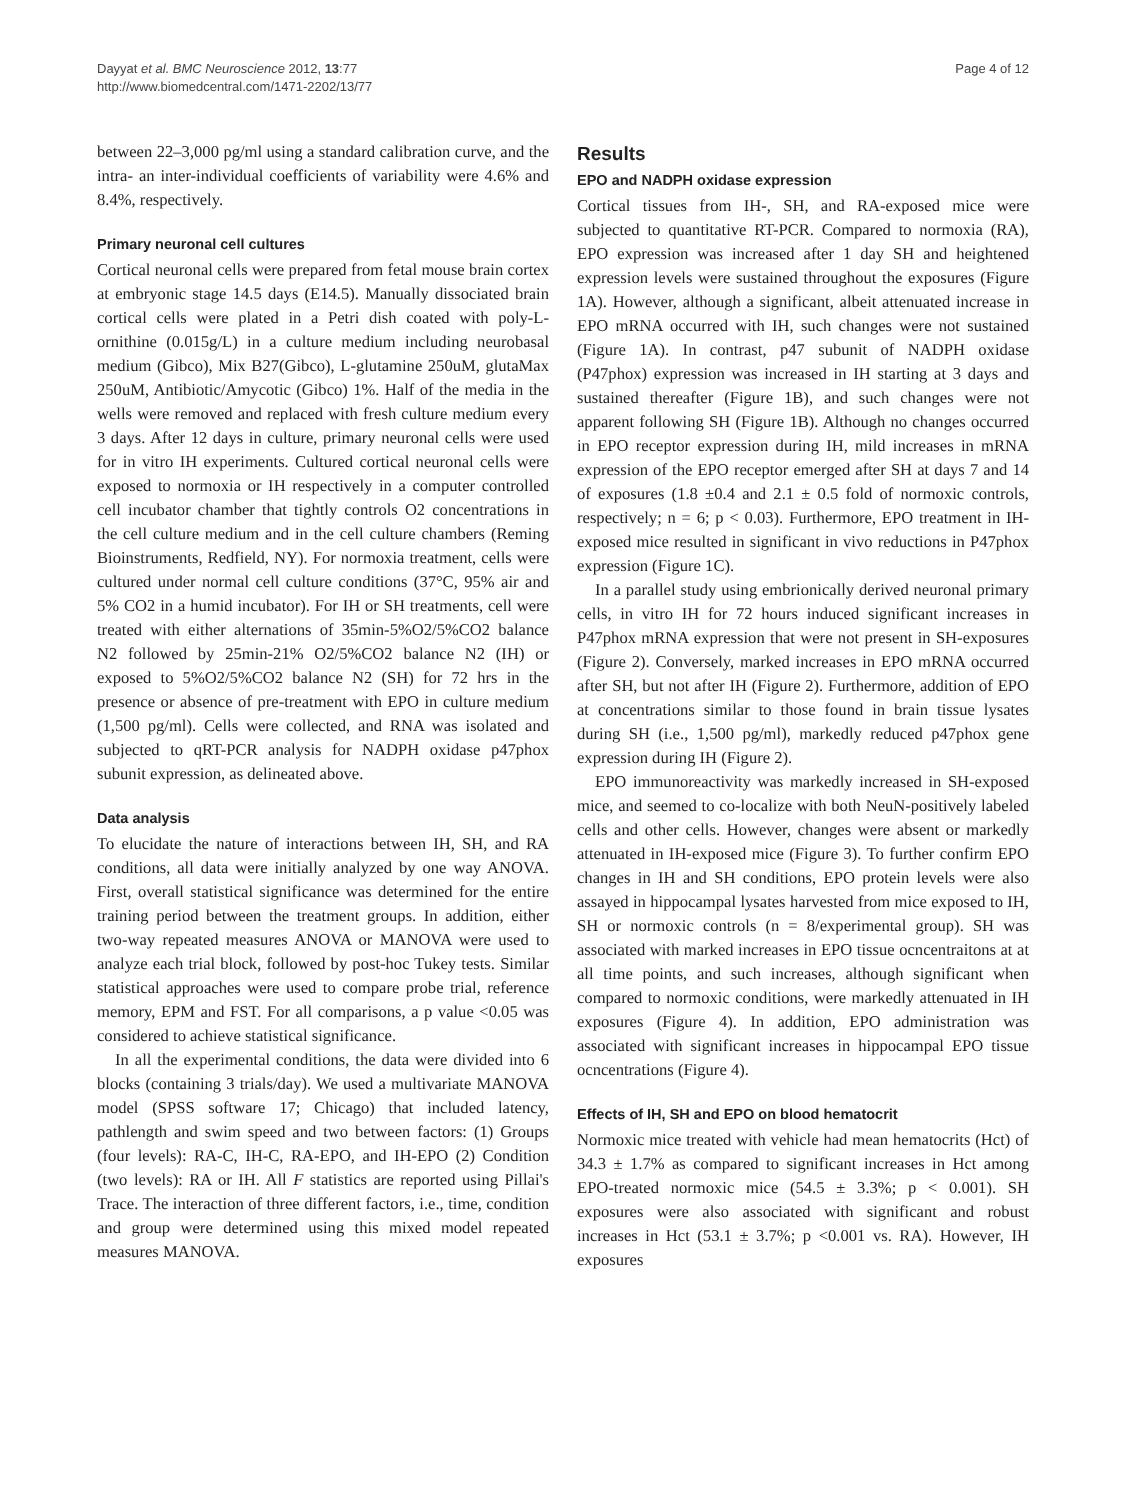Dayyat et al. BMC Neuroscience 2012, 13:77
http://www.biomedcentral.com/1471-2202/13/77
Page 4 of 12
between 22–3,000 pg/ml using a standard calibration curve, and the intra- an inter-individual coefficients of variability were 4.6% and 8.4%, respectively.
Primary neuronal cell cultures
Cortical neuronal cells were prepared from fetal mouse brain cortex at embryonic stage 14.5 days (E14.5). Manually dissociated brain cortical cells were plated in a Petri dish coated with poly-L-ornithine (0.015g/L) in a culture medium including neurobasal medium (Gibco), Mix B27(Gibco), L-glutamine 250uM, glutaMax 250uM, Antibiotic/Amycotic (Gibco) 1%. Half of the media in the wells were removed and replaced with fresh culture medium every 3 days. After 12 days in culture, primary neuronal cells were used for in vitro IH experiments. Cultured cortical neuronal cells were exposed to normoxia or IH respectively in a computer controlled cell incubator chamber that tightly controls O2 concentrations in the cell culture medium and in the cell culture chambers (Reming Bioinstruments, Redfield, NY). For normoxia treatment, cells were cultured under normal cell culture conditions (37°C, 95% air and 5% CO2 in a humid incubator). For IH or SH treatments, cell were treated with either alternations of 35min-5%O2/5%CO2 balance N2 followed by 25min-21% O2/5%CO2 balance N2 (IH) or exposed to 5%O2/5%CO2 balance N2 (SH) for 72 hrs in the presence or absence of pre-treatment with EPO in culture medium (1,500 pg/ml). Cells were collected, and RNA was isolated and subjected to qRT-PCR analysis for NADPH oxidase p47phox subunit expression, as delineated above.
Data analysis
To elucidate the nature of interactions between IH, SH, and RA conditions, all data were initially analyzed by one way ANOVA. First, overall statistical significance was determined for the entire training period between the treatment groups. In addition, either two-way repeated measures ANOVA or MANOVA were used to analyze each trial block, followed by post-hoc Tukey tests. Similar statistical approaches were used to compare probe trial, reference memory, EPM and FST. For all comparisons, a p value <0.05 was considered to achieve statistical significance.
In all the experimental conditions, the data were divided into 6 blocks (containing 3 trials/day). We used a multivariate MANOVA model (SPSS software 17; Chicago) that included latency, pathlength and swim speed and two between factors: (1) Groups (four levels): RA-C, IH-C, RA-EPO, and IH-EPO (2) Condition (two levels): RA or IH. All F statistics are reported using Pillai's Trace. The interaction of three different factors, i.e., time, condition and group were determined using this mixed model repeated measures MANOVA.
Results
EPO and NADPH oxidase expression
Cortical tissues from IH-, SH, and RA-exposed mice were subjected to quantitative RT-PCR. Compared to normoxia (RA), EPO expression was increased after 1 day SH and heightened expression levels were sustained throughout the exposures (Figure 1A). However, although a significant, albeit attenuated increase in EPO mRNA occurred with IH, such changes were not sustained (Figure 1A). In contrast, p47 subunit of NADPH oxidase (P47phox) expression was increased in IH starting at 3 days and sustained thereafter (Figure 1B), and such changes were not apparent following SH (Figure 1B). Although no changes occurred in EPO receptor expression during IH, mild increases in mRNA expression of the EPO receptor emerged after SH at days 7 and 14 of exposures (1.8 ±0.4 and 2.1 ± 0.5 fold of normoxic controls, respectively; n = 6; p < 0.03). Furthermore, EPO treatment in IH-exposed mice resulted in significant in vivo reductions in P47phox expression (Figure 1C).
In a parallel study using embrionically derived neuronal primary cells, in vitro IH for 72 hours induced significant increases in P47phox mRNA expression that were not present in SH-exposures (Figure 2). Conversely, marked increases in EPO mRNA occurred after SH, but not after IH (Figure 2). Furthermore, addition of EPO at concentrations similar to those found in brain tissue lysates during SH (i.e., 1,500 pg/ml), markedly reduced p47phox gene expression during IH (Figure 2).
EPO immunoreactivity was markedly increased in SH-exposed mice, and seemed to co-localize with both NeuN-positively labeled cells and other cells. However, changes were absent or markedly attenuated in IH-exposed mice (Figure 3). To further confirm EPO changes in IH and SH conditions, EPO protein levels were also assayed in hippocampal lysates harvested from mice exposed to IH, SH or normoxic controls (n = 8/experimental group). SH was associated with marked increases in EPO tissue ocncentraitons at at all time points, and such increases, although significant when compared to normoxic conditions, were markedly attenuated in IH exposures (Figure 4). In addition, EPO administration was associated with significant increases in hippocampal EPO tissue ocncentrations (Figure 4).
Effects of IH, SH and EPO on blood hematocrit
Normoxic mice treated with vehicle had mean hematocrits (Hct) of 34.3 ± 1.7% as compared to significant increases in Hct among EPO-treated normoxic mice (54.5 ± 3.3%; p < 0.001). SH exposures were also associated with significant and robust increases in Hct (53.1 ± 3.7%; p <0.001 vs. RA). However, IH exposures